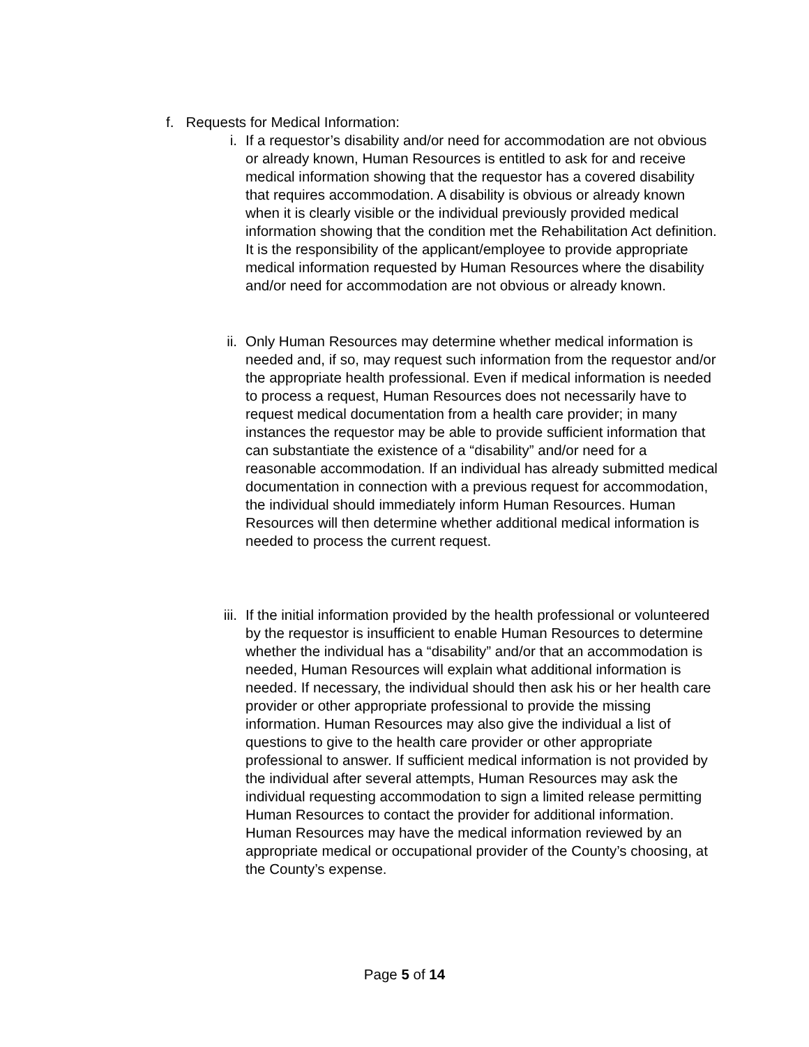f. Requests for Medical Information:
i. If a requestor’s disability and/or need for accommodation are not obvious or already known, Human Resources is entitled to ask for and receive medical information showing that the requestor has a covered disability that requires accommodation. A disability is obvious or already known when it is clearly visible or the individual previously provided medical information showing that the condition met the Rehabilitation Act definition. It is the responsibility of the applicant/employee to provide appropriate medical information requested by Human Resources where the disability and/or need for accommodation are not obvious or already known.
ii. Only Human Resources may determine whether medical information is needed and, if so, may request such information from the requestor and/or the appropriate health professional. Even if medical information is needed to process a request, Human Resources does not necessarily have to request medical documentation from a health care provider; in many instances the requestor may be able to provide sufficient information that can substantiate the existence of a “disability” and/or need for a reasonable accommodation. If an individual has already submitted medical documentation in connection with a previous request for accommodation, the individual should immediately inform Human Resources. Human Resources will then determine whether additional medical information is needed to process the current request.
iii. If the initial information provided by the health professional or volunteered by the requestor is insufficient to enable Human Resources to determine whether the individual has a “disability” and/or that an accommodation is needed, Human Resources will explain what additional information is needed. If necessary, the individual should then ask his or her health care provider or other appropriate professional to provide the missing information. Human Resources may also give the individual a list of questions to give to the health care provider or other appropriate professional to answer. If sufficient medical information is not provided by the individual after several attempts, Human Resources may ask the individual requesting accommodation to sign a limited release permitting Human Resources to contact the provider for additional information. Human Resources may have the medical information reviewed by an appropriate medical or occupational provider of the County’s choosing, at the County’s expense.
Page 5 of 14